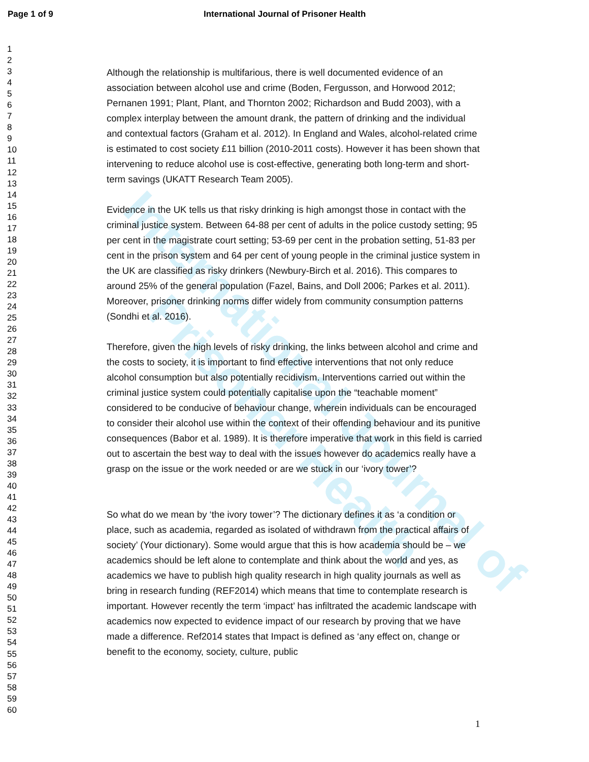Page 1 of 9 International Journal of Prisoner Health
International Journal of Prisoner Health
1
2
3
4
5
6
7
8
9
10
11
12
13
14
15
16
17
18
19
20
21
22
23
24
25
26
27
28
29
30
31
32
33
34
35
36
37
38
39
40
41
42
43
44
45
46
47
48
49
50
51
52
53
54
55
56
57
58
59
60
Although the relationship is multifarious, there is well documented evidence of an association between alcohol use and crime (Boden, Fergusson, and Horwood 2012; Pernanen 1991; Plant, Plant, and Thornton 2002; Richardson and Budd 2003), with a complex interplay between the amount drank, the pattern of drinking and the individual and contextual factors (Graham et al. 2012). In England and Wales, alcohol-related crime is estimated to cost society £11 billion (2010-2011 costs). However it has been shown that intervening to reduce alcohol use is cost-effective, generating both long-term and short-term savings (UKATT Research Team 2005).
Evidence in the UK tells us that risky drinking is high amongst those in contact with the criminal justice system. Between 64-88 per cent of adults in the police custody setting; 95 per cent in the magistrate court setting; 53-69 per cent in the probation setting, 51-83 per cent in the prison system and 64 per cent of young people in the criminal justice system in the UK are classified as risky drinkers (Newbury-Birch et al. 2016). This compares to around 25% of the general population (Fazel, Bains, and Doll 2006; Parkes et al. 2011). Moreover, prisoner drinking norms differ widely from community consumption patterns (Sondhi et al. 2016).
Therefore, given the high levels of risky drinking, the links between alcohol and crime and the costs to society, it is important to find effective interventions that not only reduce alcohol consumption but also potentially recidivism. Interventions carried out within the criminal justice system could potentially capitalise upon the “teachable moment” considered to be conducive of behaviour change, wherein individuals can be encouraged to consider their alcohol use within the context of their offending behaviour and its punitive consequences (Babor et al. 1989). It is therefore imperative that work in this field is carried out to ascertain the best way to deal with the issues however do academics really have a grasp on the issue or the work needed or are we stuck in our ‘ivory tower’?
So what do we mean by ‘the ivory tower’? The dictionary defines it as ‘a condition or place, such as academia, regarded as isolated of withdrawn from the practical affairs of society’ (Your dictionary). Some would argue that this is how academia should be – we academics should be left alone to contemplate and think about the world and yes, as academics we have to publish high quality research in high quality journals as well as bring in research funding (REF2014) which means that time to contemplate research is important. However recently the term ‘impact’ has infiltrated the academic landscape with academics now expected to evidence impact of our research by proving that we have made a difference. Ref2014 states that Impact is defined as ‘any effect on, change or benefit to the economy, society, culture, public
1